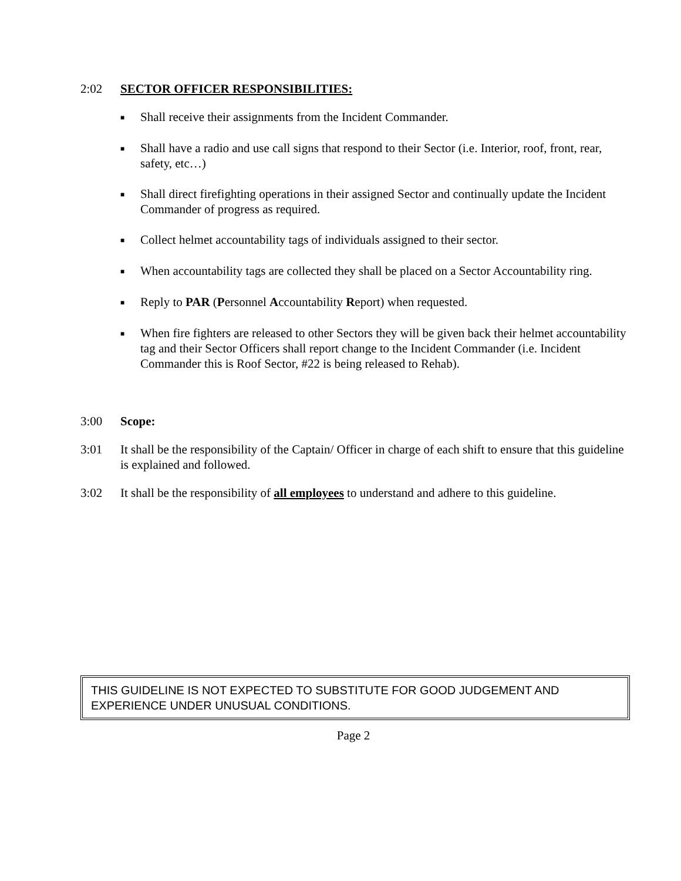2:02 SECTOR OFFICER RESPONSIBILITIES:
■ Shall receive their assignments from the Incident Commander.
■ Shall have a radio and use call signs that respond to their Sector (i.e. Interior, roof, front, rear, safety, etc…)
■ Shall direct firefighting operations in their assigned Sector and continually update the Incident Commander of progress as required.
■ Collect helmet accountability tags of individuals assigned to their sector.
■ When accountability tags are collected they shall be placed on a Sector Accountability ring.
■ Reply to PAR (Personnel Accountability Report) when requested.
■ When fire fighters are released to other Sectors they will be given back their helmet accountability tag and their Sector Officers shall report change to the Incident Commander (i.e. Incident Commander this is Roof Sector, #22 is being released to Rehab).
3:00 Scope:
3:01 It shall be the responsibility of the Captain/ Officer in charge of each shift to ensure that this guideline is explained and followed.
3:02 It shall be the responsibility of all employees to understand and adhere to this guideline.
THIS GUIDELINE IS NOT EXPECTED TO SUBSTITUTE FOR GOOD JUDGEMENT AND EXPERIENCE UNDER UNUSUAL CONDITIONS.
Page 2